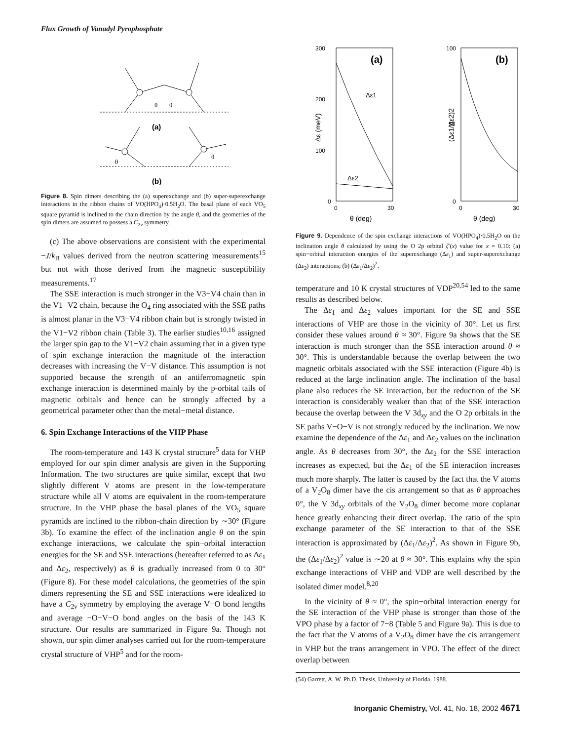Flux Growth of Vanadyl Pyrophosphate
θ
θ
(a)
θ
θ
(b)
Figure 8. Spin dimers describing the (a) superexchange and (b) super-superexchange interactions in the ribbon chains of VO(HPO<sub>4</sub>)·0.5H<sub>2</sub>O. The basal plane of each VO<sub>5</sub> square pyramid is inclined to the chain direction by the angle θ, and the geometries of the spin dimers are assumed to possess a C<sub>2v</sub> symmetry.
(c) The above observations are consistent with the experimental −J/k<sub>B</sub> values derived from the neutron scattering measurements<sup>15</sup> but not with those derived from the magnetic susceptibility measurements.<sup>17</sup>
The SSE interaction is much stronger in the V3−V4 chain than in the V1−V2 chain, because the O<sub>4</sub> ring associated with the SSE paths is almost planar in the V3−V4 ribbon chain but is strongly twisted in the V1−V2 ribbon chain (Table 3). The earlier studies<sup>10,16</sup> assigned the larger spin gap to the V1−V2 chain assuming that in a given type of spin exchange interaction the magnitude of the interaction decreases with increasing the V−V distance. This assumption is not supported because the strength of an antiferromagnetic spin exchange interaction is determined mainly by the p-orbital tails of magnetic orbitals and hence can be strongly affected by a geometrical parameter other than the metal−metal distance.
6. Spin Exchange Interactions of the VHP Phase
The room-temperature and 143 K crystal structure<sup>5</sup> data for VHP employed for our spin dimer analysis are given in the Supporting Information. The two structures are quite similar, except that two slightly different V atoms are present in the low-temperature structure while all V atoms are equivalent in the room-temperature structure. In the VHP phase the basal planes of the VO<sub>5</sub> square pyramids are inclined to the ribbon-chain direction by ∼30° (Figure 3b). To examine the effect of the inclination angle θ on the spin exchange interactions, we calculate the spin−orbital interaction energies for the SE and SSE interactions (hereafter referred to as Δε<sub>1</sub> and Δε<sub>2</sub>, respectively) as θ is gradually increased from 0 to 30° (Figure 8). For these model calculations, the geometries of the spin dimers representing the SE and SSE interactions were idealized to have a C<sub>2v</sub> symmetry by employing the average V−O bond lengths and average −O−V−O bond angles on the basis of the 143 K structure. Our results are summarized in Figure 9a. Though not shown, our spin dimer analyses carried out for the room-temperature crystal structure of VHP<sup>5</sup> and for the room-
300
200
100
0
0
30
(a)
Δε1
Δε2
Δε (meV)
θ (deg)
100
50
0
0
30
(b)
(Δε1/Δε2)2
θ (deg)
Figure 9. Dependence of the spin exchange interactions of VO(HPO<sub>4</sub>)·0.5H<sub>2</sub>O on the inclination angle θ calculated by using the O 2p orbital ζ′(x) value for x = 0.10: (a) spin−orbital interaction energies of the superexchange (Δε<sub>1</sub>) and super-superexchange (Δε<sub>2</sub>) interactions; (b) (Δε<sub>1</sub>/Δε<sub>2</sub>)<sup>2</sup>.
temperature and 10 K crystal structures of VDP<sup>20,54</sup> led to the same results as described below.
The Δε<sub>1</sub> and Δε<sub>2</sub> values important for the SE and SSE interactions of VHP are those in the vicinity of 30°. Let us first consider these values around θ ≈ 30°. Figure 9a shows that the SE interaction is much stronger than the SSE interaction around θ ≈ 30°. This is understandable because the overlap between the two magnetic orbitals associated with the SSE interaction (Figure 4b) is reduced at the large inclination angle. The inclination of the basal plane also reduces the SE interaction, but the reduction of the SE interaction is considerably weaker than that of the SSE interaction because the overlap between the V 3d<sub>xy</sub> and the O 2p orbitals in the SE paths V−O−V is not strongly reduced by the inclination. We now examine the dependence of the Δε<sub>1</sub> and Δε<sub>2</sub> values on the inclination angle. As θ decreases from 30°, the Δε<sub>2</sub> for the SSE interaction increases as expected, but the Δε<sub>1</sub> of the SE interaction increases much more sharply. The latter is caused by the fact that the V atoms of a V<sub>2</sub>O<sub>8</sub> dimer have the cis arrangement so that as θ approaches 0°, the V 3d<sub>xy</sub> orbitals of the V<sub>2</sub>O<sub>8</sub> dimer become more coplanar hence greatly enhancing their direct overlap. The ratio of the spin exchange parameter of the SE interaction to that of the SSE interaction is approximated by (Δε<sub>1</sub>/Δε<sub>2</sub>)<sup>2</sup>. As shown in Figure 9b, the (Δε<sub>1</sub>/Δε<sub>2</sub>)<sup>2</sup> value is ∼20 at θ ≈ 30°. This explains why the spin exchange interactions of VHP and VDP are well described by the isolated dimer model.<sup>8,20</sup>
In the vicinity of θ ≈ 0°, the spin−orbital interaction energy for the SE interaction of the VHP phase is stronger than those of the VPO phase by a factor of 7−8 (Table 5 and Figure 9a). This is due to the fact that the V atoms of a V<sub>2</sub>O<sub>8</sub> dimer have the cis arrangement in VHP but the trans arrangement in VPO. The effect of the direct overlap between
(54) Garrett, A. W. Ph.D. Thesis, University of Florida, 1988.
Inorganic Chemistry, Vol. 41, No. 18, 2002 4671